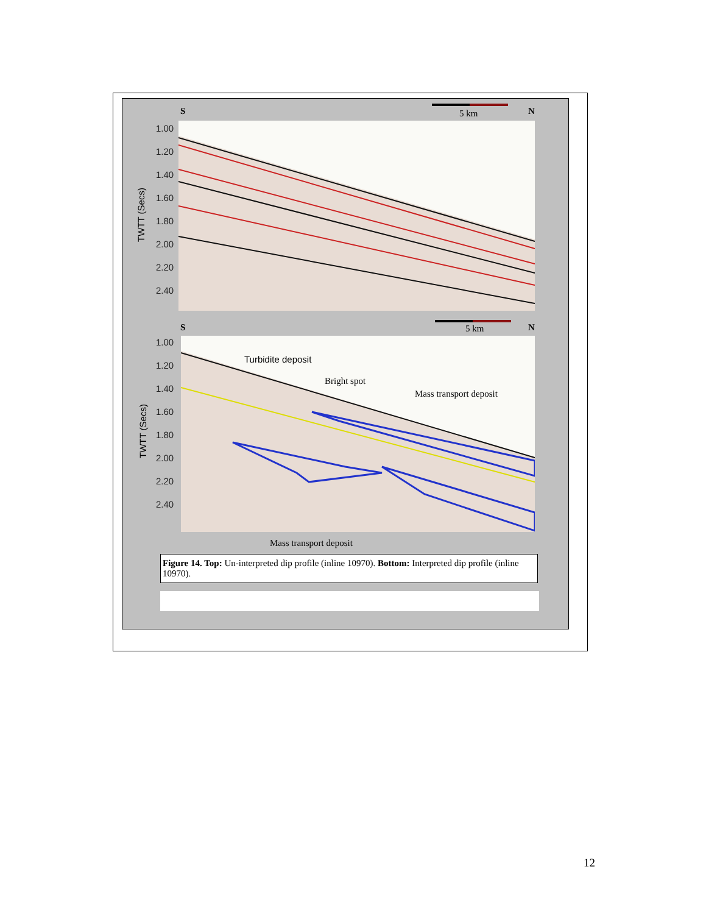S 5 km N
TWTT (Secs)
1.00
1.20
1.40
1.60
1.80
2.00
2.20
2.40
S 5 km N
TWTT (Secs)
1.00
1.20
1.40
1.60
1.80
2.00
2.20
2.40
Turbidite deposit
Bright spot
Mass transport deposit
Mass transport deposit
Figure 14. Top: Un-interpreted dip profile (inline 10970). Bottom: Interpreted dip profile (inline 10970).
12